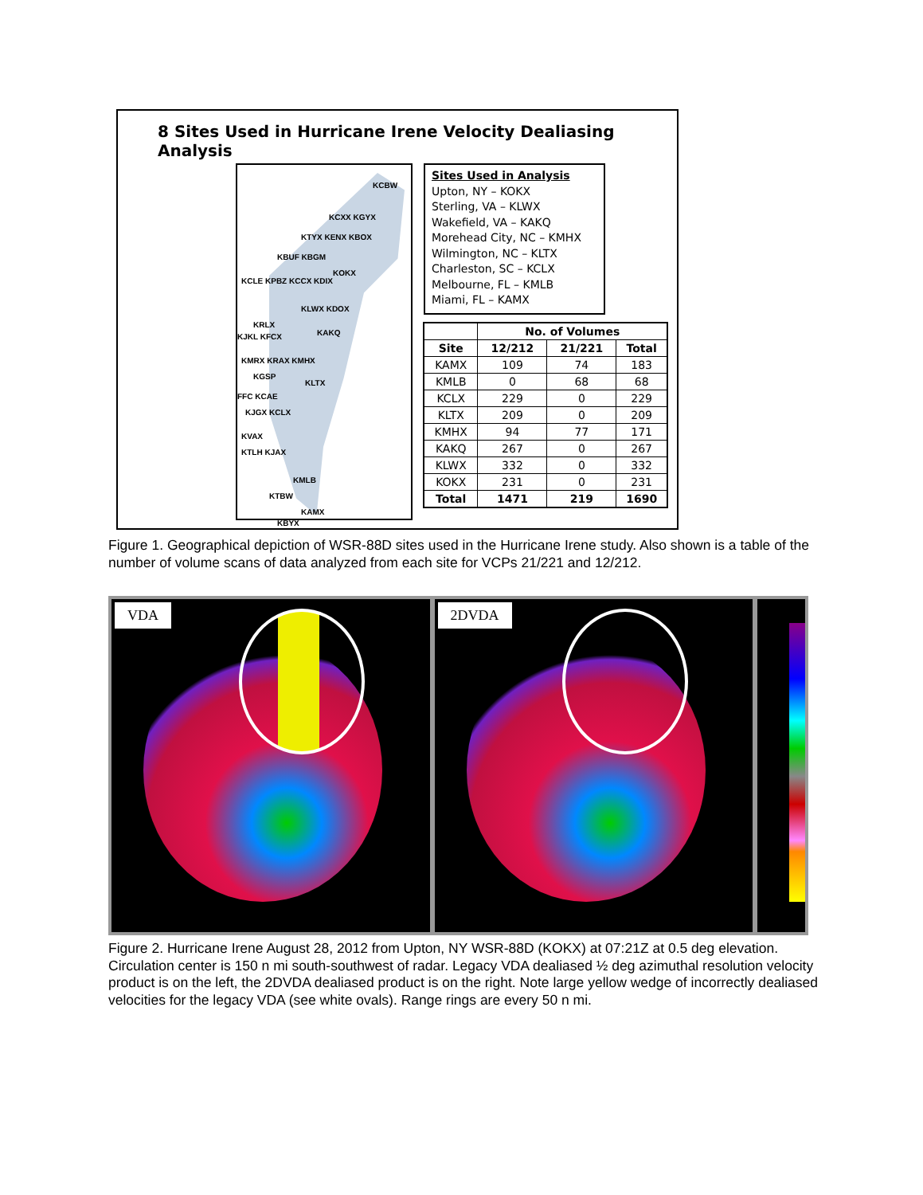8 Sites Used in Hurricane Irene Velocity Dealiasing Analysis
KCBW
KCXX KGYX
KTYX KENX KBOX
KBUF KBGM
KOKX
KCLE KPBZ KCCX KDIX
KLWX KDOX
KRLX
KAKQ KJKL KFCX
KMRX KRAX KMHX
KGSP
KLTX
FFC KCAE
KJGX KCLX
KVAX
KTLH KJAX
KMLB
KTBW
KAMX
KBYX
Sites Used in Analysis
Upton, NY – KOKX
Sterling, VA – KLWX
Wakefield, VA – KAKQ
Morehead City, NC – KMHX
Wilmington, NC – KLTX
Charleston, SC – KCLX
Melbourne, FL – KMLB
Miami, FL – KAMX
| | No. of Volumes | | |
| --- | --- | --- | --- |
| Site | 12/212 | 21/221 | Total |
| KAMX | 109 | 74 | 183 |
| KMLB | 0 | 68 | 68 |
| KCLX | 229 | 0 | 229 |
| KLTX | 209 | 0 | 209 |
| KMHX | 94 | 77 | 171 |
| KAKQ | 267 | 0 | 267 |
| KLWX | 332 | 0 | 332 |
| KOKX | 231 | 0 | 231 |
| Total | 1471 | 219 | 1690 |
Figure 1. Geographical depiction of WSR-88D sites used in the Hurricane Irene study. Also shown is a table of the number of volume scans of data analyzed from each site for VCPs 21/221 and 12/212.
VDA
2DVDA
Figure 2. Hurricane Irene August 28, 2012 from Upton, NY WSR-88D (KOKX) at 07:21Z at 0.5 deg elevation. Circulation center is 150 n mi south-southwest of radar. Legacy VDA dealiased ½ deg azimuthal resolution velocity product is on the left, the 2DVDA dealiased product is on the right. Note large yellow wedge of incorrectly dealiased velocities for the legacy VDA (see white ovals). Range rings are every 50 n mi.